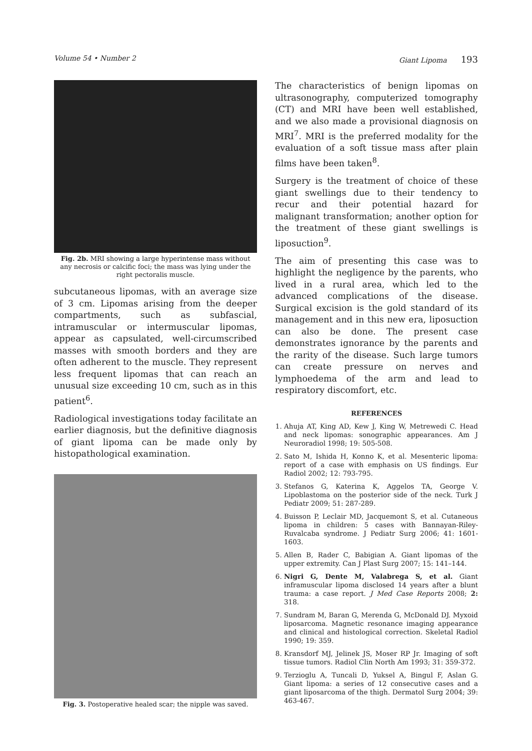Volume 54 • Number 2 Giant Lipoma 193
Fig. 2b. MRI showing a large hyperintense mass without any necrosis or calcific foci; the mass was lying under the right pectoralis muscle.
subcutaneous lipomas, with an average size of 3 cm. Lipomas arising from the deeper compartments, such as subfascial, intramuscular or intermuscular lipomas, appear as capsulated, well-circumscribed masses with smooth borders and they are often adherent to the muscle. They represent less frequent lipomas that can reach an unusual size exceeding 10 cm, such as in this patient<sup>6</sup>.
Radiological investigations today facilitate an earlier diagnosis, but the definitive diagnosis of giant lipoma can be made only by histopathological examination.
Fig. 3. Postoperative healed scar; the nipple was saved.
The characteristics of benign lipomas on ultrasonography, computerized tomography (CT) and MRI have been well established, and we also made a provisional diagnosis on MRI<sup>7</sup>. MRI is the preferred modality for the evaluation of a soft tissue mass after plain films have been taken<sup>8</sup>.
Surgery is the treatment of choice of these giant swellings due to their tendency to recur and their potential hazard for malignant transformation; another option for the treatment of these giant swellings is liposuction<sup>9</sup>.
The aim of presenting this case was to highlight the negligence by the parents, who lived in a rural area, which led to the advanced complications of the disease. Surgical excision is the gold standard of its management and in this new era, liposuction can also be done. The present case demonstrates ignorance by the parents and the rarity of the disease. Such large tumors can create pressure on nerves and lymphoedema of the arm and lead to respiratory discomfort, etc.
REFERENCES
1. Ahuja AT, King AD, Kew J, King W, Metrewedi C. Head and neck lipomas: sonographic appearances. Am J Neuroradiol 1998; 19: 505-508.
2. Sato M, Ishida H, Konno K, et al. Mesenteric lipoma: report of a case with emphasis on US findings. Eur Radiol 2002; 12: 793-795.
3. Stefanos G, Katerina K, Aggelos TA, George V. Lipoblastoma on the posterior side of the neck. Turk J Pediatr 2009; 51: 287-289.
4. Buisson P, Leclair MD, Jacquemont S, et al. Cutaneous lipoma in children: 5 cases with Bannayan-Riley-Ruvalcaba syndrome. J Pediatr Surg 2006; 41: 1601-1603.
5. Allen B, Rader C, Babigian A. Giant lipomas of the upper extremity. Can J Plast Surg 2007; 15: 141–144.
6. Nigri G, Dente M, Valabrega S, et al. Giant inframuscular lipoma disclosed 14 years after a blunt trauma: a case report. J Med Case Reports 2008; 2: 318.
7. Sundram M, Baran G, Merenda G, McDonald DJ. Myxoid liposarcoma. Magnetic resonance imaging appearance and clinical and histological correction. Skeletal Radiol 1990; 19: 359.
8. Kransdorf MJ, Jelinek JS, Moser RP Jr. Imaging of soft tissue tumors. Radiol Clin North Am 1993; 31: 359-372.
9. Terzioglu A, Tuncali D, Yuksel A, Bingul F, Aslan G. Giant lipoma: a series of 12 consecutive cases and a giant liposarcoma of the thigh. Dermatol Surg 2004; 39: 463-467.